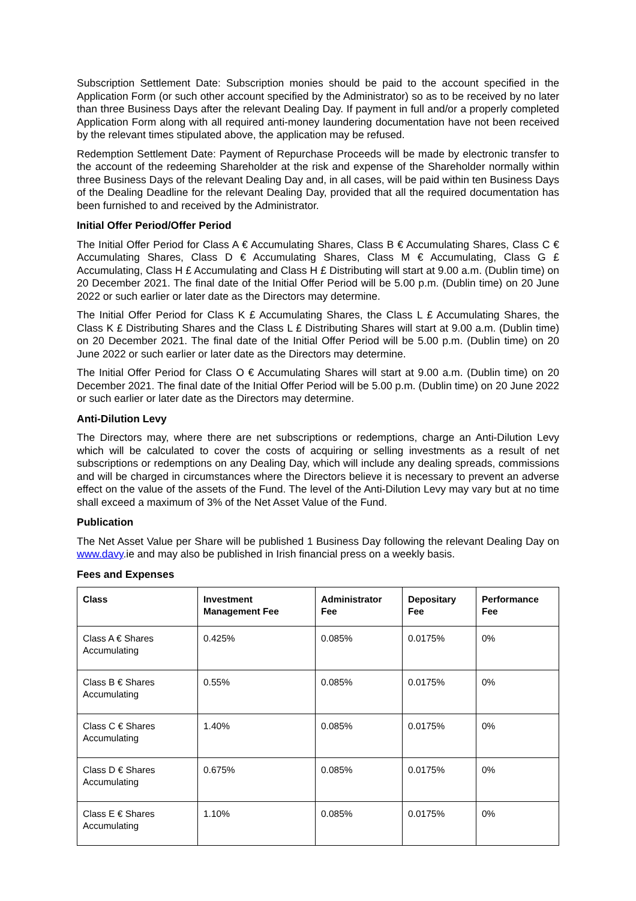Subscription Settlement Date: Subscription monies should be paid to the account specified in the Application Form (or such other account specified by the Administrator) so as to be received by no later than three Business Days after the relevant Dealing Day. If payment in full and/or a properly completed Application Form along with all required anti-money laundering documentation have not been received by the relevant times stipulated above, the application may be refused.
Redemption Settlement Date: Payment of Repurchase Proceeds will be made by electronic transfer to the account of the redeeming Shareholder at the risk and expense of the Shareholder normally within three Business Days of the relevant Dealing Day and, in all cases, will be paid within ten Business Days of the Dealing Deadline for the relevant Dealing Day, provided that all the required documentation has been furnished to and received by the Administrator.
Initial Offer Period/Offer Period
The Initial Offer Period for Class A € Accumulating Shares, Class B € Accumulating Shares, Class C € Accumulating Shares, Class D € Accumulating Shares, Class M € Accumulating, Class G £ Accumulating, Class H £ Accumulating and Class H £ Distributing will start at 9.00 a.m. (Dublin time) on 20 December 2021. The final date of the Initial Offer Period will be 5.00 p.m. (Dublin time) on 20 June 2022 or such earlier or later date as the Directors may determine.
The Initial Offer Period for Class K £ Accumulating Shares, the Class L £ Accumulating Shares, the Class K £ Distributing Shares and the Class L £ Distributing Shares will start at 9.00 a.m. (Dublin time) on 20 December 2021. The final date of the Initial Offer Period will be 5.00 p.m. (Dublin time) on 20 June 2022 or such earlier or later date as the Directors may determine.
The Initial Offer Period for Class O € Accumulating Shares will start at 9.00 a.m. (Dublin time) on 20 December 2021. The final date of the Initial Offer Period will be 5.00 p.m. (Dublin time) on 20 June 2022 or such earlier or later date as the Directors may determine.
Anti-Dilution Levy
The Directors may, where there are net subscriptions or redemptions, charge an Anti-Dilution Levy which will be calculated to cover the costs of acquiring or selling investments as a result of net subscriptions or redemptions on any Dealing Day, which will include any dealing spreads, commissions and will be charged in circumstances where the Directors believe it is necessary to prevent an adverse effect on the value of the assets of the Fund. The level of the Anti-Dilution Levy may vary but at no time shall exceed a maximum of 3% of the Net Asset Value of the Fund.
Publication
The Net Asset Value per Share will be published 1 Business Day following the relevant Dealing Day on www.davy.ie and may also be published in Irish financial press on a weekly basis.
Fees and Expenses
| Class | Investment Management Fee | Administrator Fee | Depositary Fee | Performance Fee |
| --- | --- | --- | --- | --- |
| Class A € Shares Accumulating | 0.425% | 0.085% | 0.0175% | 0% |
| Class B € Shares Accumulating | 0.55% | 0.085% | 0.0175% | 0% |
| Class C € Shares Accumulating | 1.40% | 0.085% | 0.0175% | 0% |
| Class D € Shares Accumulating | 0.675% | 0.085% | 0.0175% | 0% |
| Class E € Shares Accumulating | 1.10% | 0.085% | 0.0175% | 0% |